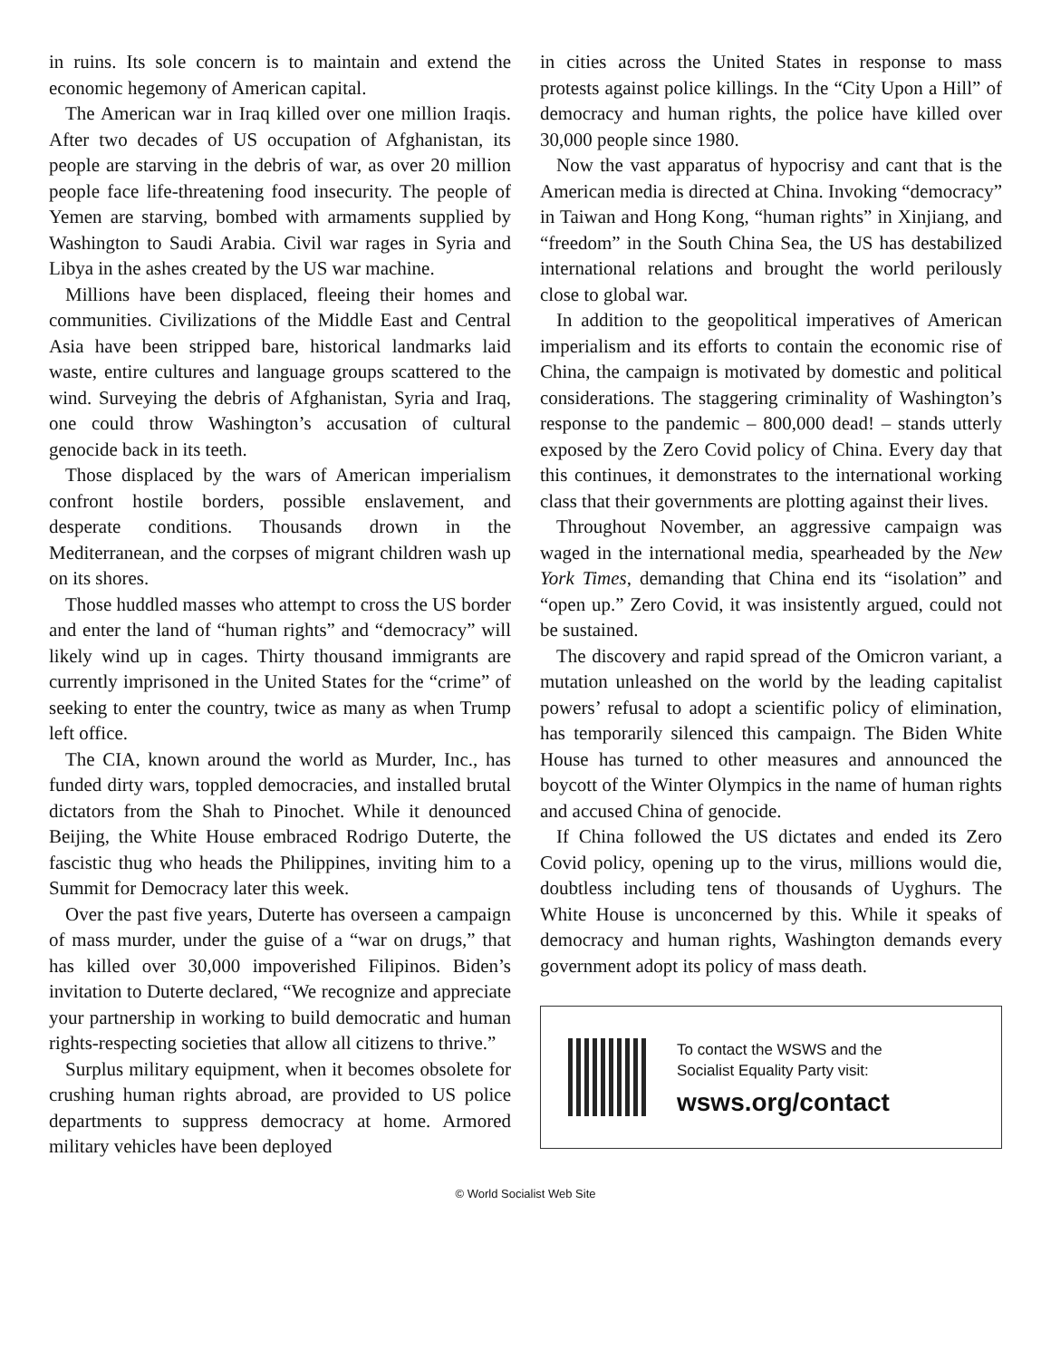in ruins. Its sole concern is to maintain and extend the economic hegemony of American capital.
The American war in Iraq killed over one million Iraqis. After two decades of US occupation of Afghanistan, its people are starving in the debris of war, as over 20 million people face life-threatening food insecurity. The people of Yemen are starving, bombed with armaments supplied by Washington to Saudi Arabia. Civil war rages in Syria and Libya in the ashes created by the US war machine.
Millions have been displaced, fleeing their homes and communities. Civilizations of the Middle East and Central Asia have been stripped bare, historical landmarks laid waste, entire cultures and language groups scattered to the wind. Surveying the debris of Afghanistan, Syria and Iraq, one could throw Washington’s accusation of cultural genocide back in its teeth.
Those displaced by the wars of American imperialism confront hostile borders, possible enslavement, and desperate conditions. Thousands drown in the Mediterranean, and the corpses of migrant children wash up on its shores.
Those huddled masses who attempt to cross the US border and enter the land of “human rights” and “democracy” will likely wind up in cages. Thirty thousand immigrants are currently imprisoned in the United States for the “crime” of seeking to enter the country, twice as many as when Trump left office.
The CIA, known around the world as Murder, Inc., has funded dirty wars, toppled democracies, and installed brutal dictators from the Shah to Pinochet. While it denounced Beijing, the White House embraced Rodrigo Duterte, the fascistic thug who heads the Philippines, inviting him to a Summit for Democracy later this week.
Over the past five years, Duterte has overseen a campaign of mass murder, under the guise of a “war on drugs,” that has killed over 30,000 impoverished Filipinos. Biden’s invitation to Duterte declared, “We recognize and appreciate your partnership in working to build democratic and human rights-respecting societies that allow all citizens to thrive.”
Surplus military equipment, when it becomes obsolete for crushing human rights abroad, are provided to US police departments to suppress democracy at home. Armored military vehicles have been deployed
in cities across the United States in response to mass protests against police killings. In the “City Upon a Hill” of democracy and human rights, the police have killed over 30,000 people since 1980.
Now the vast apparatus of hypocrisy and cant that is the American media is directed at China. Invoking “democracy” in Taiwan and Hong Kong, “human rights” in Xinjiang, and “freedom” in the South China Sea, the US has destabilized international relations and brought the world perilously close to global war.
In addition to the geopolitical imperatives of American imperialism and its efforts to contain the economic rise of China, the campaign is motivated by domestic and political considerations. The staggering criminality of Washington’s response to the pandemic – 800,000 dead! – stands utterly exposed by the Zero Covid policy of China. Every day that this continues, it demonstrates to the international working class that their governments are plotting against their lives.
Throughout November, an aggressive campaign was waged in the international media, spearheaded by the New York Times, demanding that China end its “isolation” and “open up.” Zero Covid, it was insistently argued, could not be sustained.
The discovery and rapid spread of the Omicron variant, a mutation unleashed on the world by the leading capitalist powers’ refusal to adopt a scientific policy of elimination, has temporarily silenced this campaign. The Biden White House has turned to other measures and announced the boycott of the Winter Olympics in the name of human rights and accused China of genocide.
If China followed the US dictates and ended its Zero Covid policy, opening up to the virus, millions would die, doubtless including tens of thousands of Uyghurs. The White House is unconcerned by this. While it speaks of democracy and human rights, Washington demands every government adopt its policy of mass death.
To contact the WSWS and the
Socialist Equality Party visit:
wsws.org/contact
© World Socialist Web Site